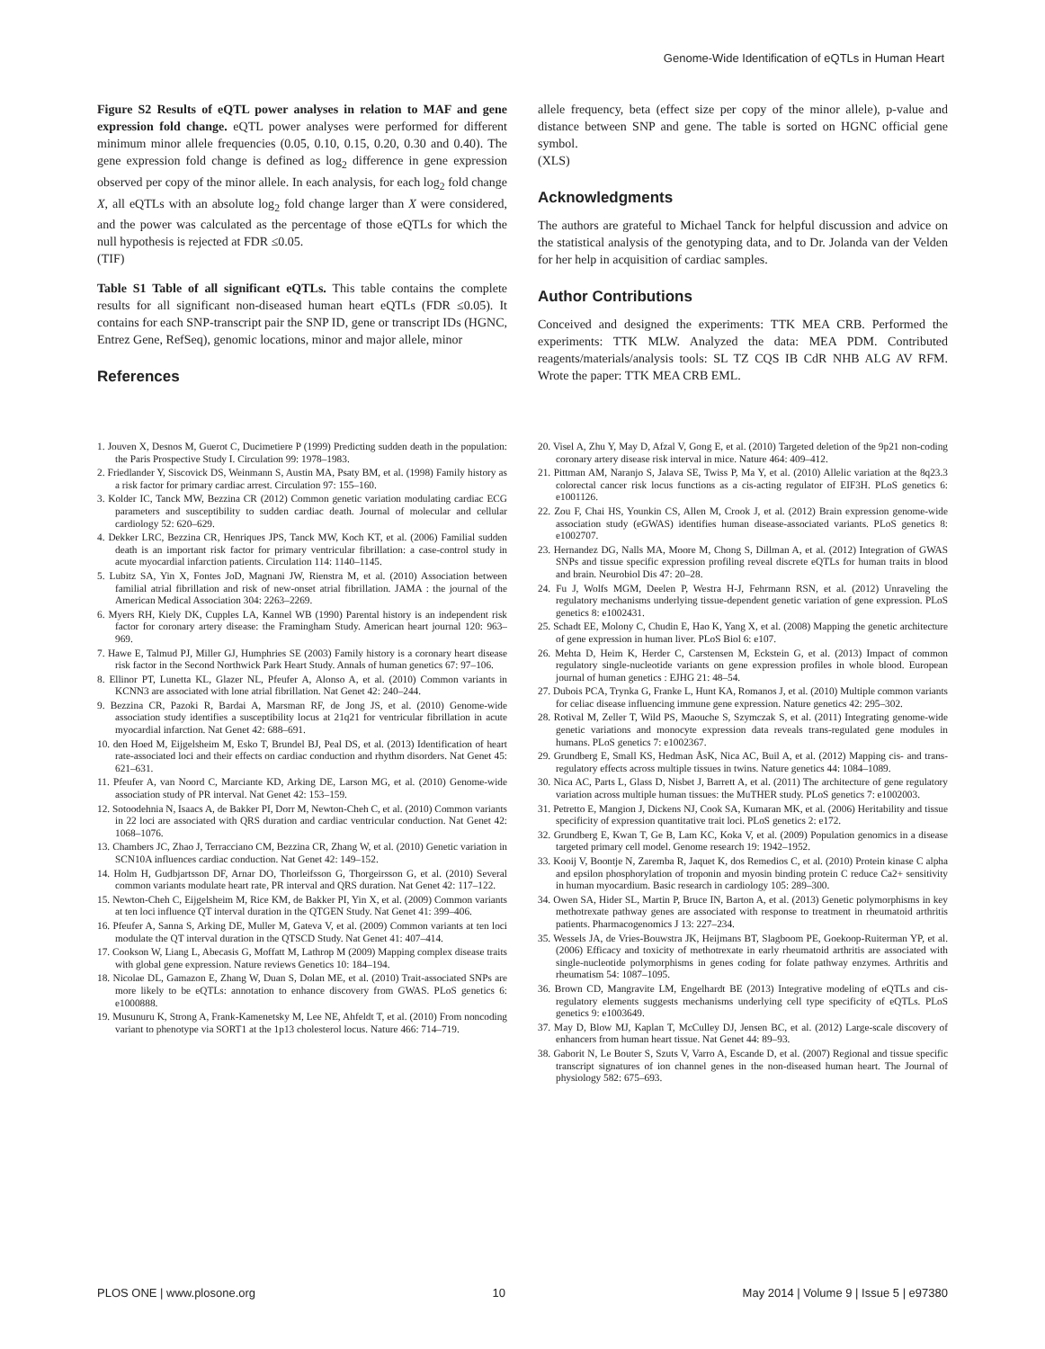Genome-Wide Identification of eQTLs in Human Heart
Figure S2 Results of eQTL power analyses in relation to MAF and gene expression fold change. eQTL power analyses were performed for different minimum minor allele frequencies (0.05, 0.10, 0.15, 0.20, 0.30 and 0.40). The gene expression fold change is defined as log<sub>2</sub> difference in gene expression observed per copy of the minor allele. In each analysis, for each log<sub>2</sub> fold change X, all eQTLs with an absolute log<sub>2</sub> fold change larger than X were considered, and the power was calculated as the percentage of those eQTLs for which the null hypothesis is rejected at FDR ≤0.05.
(TIF)
Table S1 Table of all significant eQTLs. This table contains the complete results for all significant non-diseased human heart eQTLs (FDR ≤0.05). It contains for each SNP-transcript pair the SNP ID, gene or transcript IDs (HGNC, Entrez Gene, RefSeq), genomic locations, minor and major allele, minor
References
allele frequency, beta (effect size per copy of the minor allele), p-value and distance between SNP and gene. The table is sorted on HGNC official gene symbol.
(XLS)
Acknowledgments
The authors are grateful to Michael Tanck for helpful discussion and advice on the statistical analysis of the genotyping data, and to Dr. Jolanda van der Velden for her help in acquisition of cardiac samples.
Author Contributions
Conceived and designed the experiments: TTK MEA CRB. Performed the experiments: TTK MLW. Analyzed the data: MEA PDM. Contributed reagents/materials/analysis tools: SL TZ CQS IB CdR NHB ALG AV RFM. Wrote the paper: TTK MEA CRB EML.
1. Jouven X, Desnos M, Guerot C, Ducimetiere P (1999) Predicting sudden death in the population: the Paris Prospective Study I. Circulation 99: 1978–1983.
2. Friedlander Y, Siscovick DS, Weinmann S, Austin MA, Psaty BM, et al. (1998) Family history as a risk factor for primary cardiac arrest. Circulation 97: 155–160.
3. Kolder IC, Tanck MW, Bezzina CR (2012) Common genetic variation modulating cardiac ECG parameters and susceptibility to sudden cardiac death. Journal of molecular and cellular cardiology 52: 620–629.
4. Dekker LRC, Bezzina CR, Henriques JPS, Tanck MW, Koch KT, et al. (2006) Familial sudden death is an important risk factor for primary ventricular fibrillation: a case-control study in acute myocardial infarction patients. Circulation 114: 1140–1145.
5. Lubitz SA, Yin X, Fontes JoD, Magnani JW, Rienstra M, et al. (2010) Association between familial atrial fibrillation and risk of new-onset atrial fibrillation. JAMA : the journal of the American Medical Association 304: 2263–2269.
6. Myers RH, Kiely DK, Cupples LA, Kannel WB (1990) Parental history is an independent risk factor for coronary artery disease: the Framingham Study. American heart journal 120: 963–969.
7. Hawe E, Talmud PJ, Miller GJ, Humphries SE (2003) Family history is a coronary heart disease risk factor in the Second Northwick Park Heart Study. Annals of human genetics 67: 97–106.
8. Ellinor PT, Lunetta KL, Glazer NL, Pfeufer A, Alonso A, et al. (2010) Common variants in KCNN3 are associated with lone atrial fibrillation. Nat Genet 42: 240–244.
9. Bezzina CR, Pazoki R, Bardai A, Marsman RF, de Jong JS, et al. (2010) Genome-wide association study identifies a susceptibility locus at 21q21 for ventricular fibrillation in acute myocardial infarction. Nat Genet 42: 688–691.
10. den Hoed M, Eijgelsheim M, Esko T, Brundel BJ, Peal DS, et al. (2013) Identification of heart rate-associated loci and their effects on cardiac conduction and rhythm disorders. Nat Genet 45: 621–631.
11. Pfeufer A, van Noord C, Marciante KD, Arking DE, Larson MG, et al. (2010) Genome-wide association study of PR interval. Nat Genet 42: 153–159.
12. Sotoodehnia N, Isaacs A, de Bakker PI, Dorr M, Newton-Cheh C, et al. (2010) Common variants in 22 loci are associated with QRS duration and cardiac ventricular conduction. Nat Genet 42: 1068–1076.
13. Chambers JC, Zhao J, Terracciano CM, Bezzina CR, Zhang W, et al. (2010) Genetic variation in SCN10A influences cardiac conduction. Nat Genet 42: 149–152.
14. Holm H, Gudbjartsson DF, Arnar DO, Thorleifsson G, Thorgeirsson G, et al. (2010) Several common variants modulate heart rate, PR interval and QRS duration. Nat Genet 42: 117–122.
15. Newton-Cheh C, Eijgelsheim M, Rice KM, de Bakker PI, Yin X, et al. (2009) Common variants at ten loci influence QT interval duration in the QTGEN Study. Nat Genet 41: 399–406.
16. Pfeufer A, Sanna S, Arking DE, Muller M, Gateva V, et al. (2009) Common variants at ten loci modulate the QT interval duration in the QTSCD Study. Nat Genet 41: 407–414.
17. Cookson W, Liang L, Abecasis G, Moffatt M, Lathrop M (2009) Mapping complex disease traits with global gene expression. Nature reviews Genetics 10: 184–194.
18. Nicolae DL, Gamazon E, Zhang W, Duan S, Dolan ME, et al. (2010) Trait-associated SNPs are more likely to be eQTLs: annotation to enhance discovery from GWAS. PLoS genetics 6: e1000888.
19. Musunuru K, Strong A, Frank-Kamenetsky M, Lee NE, Ahfeldt T, et al. (2010) From noncoding variant to phenotype via SORT1 at the 1p13 cholesterol locus. Nature 466: 714–719.
20. Visel A, Zhu Y, May D, Afzal V, Gong E, et al. (2010) Targeted deletion of the 9p21 non-coding coronary artery disease risk interval in mice. Nature 464: 409–412.
21. Pittman AM, Naranjo S, Jalava SE, Twiss P, Ma Y, et al. (2010) Allelic variation at the 8q23.3 colorectal cancer risk locus functions as a cis-acting regulator of EIF3H. PLoS genetics 6: e1001126.
22. Zou F, Chai HS, Younkin CS, Allen M, Crook J, et al. (2012) Brain expression genome-wide association study (eGWAS) identifies human disease-associated variants. PLoS genetics 8: e1002707.
23. Hernandez DG, Nalls MA, Moore M, Chong S, Dillman A, et al. (2012) Integration of GWAS SNPs and tissue specific expression profiling reveal discrete eQTLs for human traits in blood and brain. Neurobiol Dis 47: 20–28.
24. Fu J, Wolfs MGM, Deelen P, Westra H-J, Fehrmann RSN, et al. (2012) Unraveling the regulatory mechanisms underlying tissue-dependent genetic variation of gene expression. PLoS genetics 8: e1002431.
25. Schadt EE, Molony C, Chudin E, Hao K, Yang X, et al. (2008) Mapping the genetic architecture of gene expression in human liver. PLoS Biol 6: e107.
26. Mehta D, Heim K, Herder C, Carstensen M, Eckstein G, et al. (2013) Impact of common regulatory single-nucleotide variants on gene expression profiles in whole blood. European journal of human genetics : EJHG 21: 48–54.
27. Dubois PCA, Trynka G, Franke L, Hunt KA, Romanos J, et al. (2010) Multiple common variants for celiac disease influencing immune gene expression. Nature genetics 42: 295–302.
28. Rotival M, Zeller T, Wild PS, Maouche S, Szymczak S, et al. (2011) Integrating genome-wide genetic variations and monocyte expression data reveals trans-regulated gene modules in humans. PLoS genetics 7: e1002367.
29. Grundberg E, Small KS, Hedman ÅsK, Nica AC, Buil A, et al. (2012) Mapping cis- and trans-regulatory effects across multiple tissues in twins. Nature genetics 44: 1084–1089.
30. Nica AC, Parts L, Glass D, Nisbet J, Barrett A, et al. (2011) The architecture of gene regulatory variation across multiple human tissues: the MuTHER study. PLoS genetics 7: e1002003.
31. Petretto E, Mangion J, Dickens NJ, Cook SA, Kumaran MK, et al. (2006) Heritability and tissue specificity of expression quantitative trait loci. PLoS genetics 2: e172.
32. Grundberg E, Kwan T, Ge B, Lam KC, Koka V, et al. (2009) Population genomics in a disease targeted primary cell model. Genome research 19: 1942–1952.
33. Kooij V, Boontje N, Zaremba R, Jaquet K, dos Remedios C, et al. (2010) Protein kinase C alpha and epsilon phosphorylation of troponin and myosin binding protein C reduce Ca2+ sensitivity in human myocardium. Basic research in cardiology 105: 289–300.
34. Owen SA, Hider SL, Martin P, Bruce IN, Barton A, et al. (2013) Genetic polymorphisms in key methotrexate pathway genes are associated with response to treatment in rheumatoid arthritis patients. Pharmacogenomics J 13: 227–234.
35. Wessels JA, de Vries-Bouwstra JK, Heijmans BT, Slagboom PE, Goekoop-Ruiterman YP, et al. (2006) Efficacy and toxicity of methotrexate in early rheumatoid arthritis are associated with single-nucleotide polymorphisms in genes coding for folate pathway enzymes. Arthritis and rheumatism 54: 1087–1095.
36. Brown CD, Mangravite LM, Engelhardt BE (2013) Integrative modeling of eQTLs and cis-regulatory elements suggests mechanisms underlying cell type specificity of eQTLs. PLoS genetics 9: e1003649.
37. May D, Blow MJ, Kaplan T, McCulley DJ, Jensen BC, et al. (2012) Large-scale discovery of enhancers from human heart tissue. Nat Genet 44: 89–93.
38. Gaborit N, Le Bouter S, Szuts V, Varro A, Escande D, et al. (2007) Regional and tissue specific transcript signatures of ion channel genes in the non-diseased human heart. The Journal of physiology 582: 675–693.
PLOS ONE | www.plosone.org 10 May 2014 | Volume 9 | Issue 5 | e97380